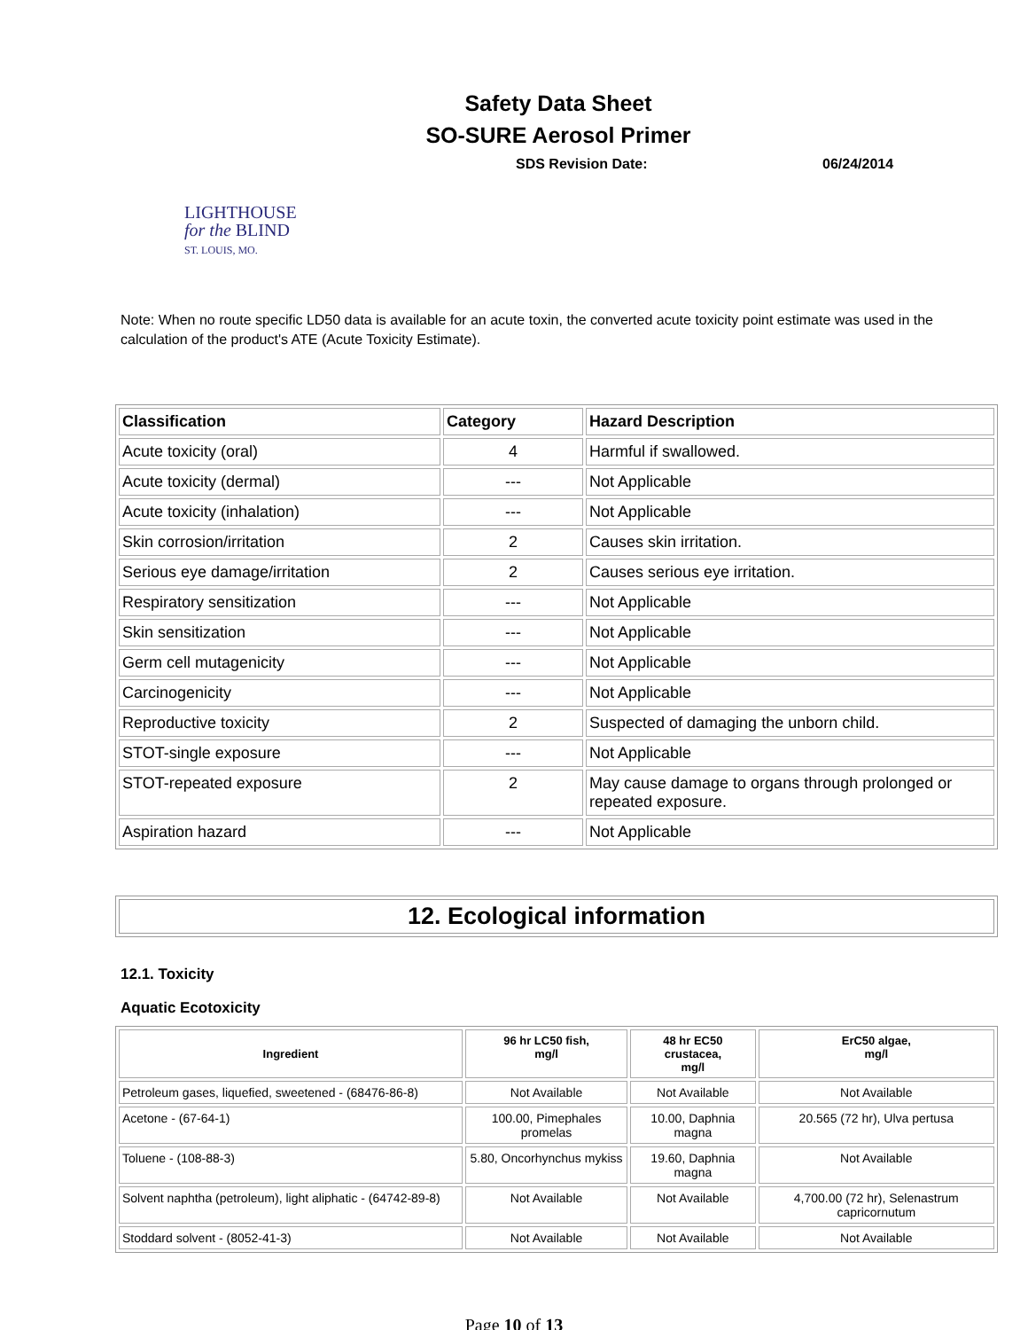Safety Data Sheet
SO-SURE Aerosol Primer
SDS Revision Date: 06/24/2014
LIGHTHOUSE
for the BLIND
ST. LOUIS, MO.
Note: When no route specific LD50 data is available for an acute toxin, the converted acute toxicity point estimate was used in the calculation of the product's ATE (Acute Toxicity Estimate).
| Classification | Category | Hazard Description |
| --- | --- | --- |
| Acute toxicity (oral) | 4 | Harmful if swallowed. |
| Acute toxicity (dermal) | --- | Not Applicable |
| Acute toxicity (inhalation) | --- | Not Applicable |
| Skin corrosion/irritation | 2 | Causes skin irritation. |
| Serious eye damage/irritation | 2 | Causes serious eye irritation. |
| Respiratory sensitization | --- | Not Applicable |
| Skin sensitization | --- | Not Applicable |
| Germ cell mutagenicity | --- | Not Applicable |
| Carcinogenicity | --- | Not Applicable |
| Reproductive toxicity | 2 | Suspected of damaging the unborn child. |
| STOT-single exposure | --- | Not Applicable |
| STOT-repeated exposure | 2 | May cause damage to organs through prolonged or repeated exposure. |
| Aspiration hazard | --- | Not Applicable |
12. Ecological information
12.1. Toxicity
Aquatic Ecotoxicity
| Ingredient | 96 hr LC50 fish, mg/l | 48 hr EC50 crustacea, mg/l | ErC50 algae, mg/l |
| --- | --- | --- | --- |
| Petroleum gases, liquefied, sweetened - (68476-86-8) | Not Available | Not Available | Not Available |
| Acetone - (67-64-1) | 100.00, Pimephales promelas | 10.00, Daphnia magna | 20.565 (72 hr), Ulva pertusa |
| Toluene - (108-88-3) | 5.80, Oncorhynchus mykiss | 19.60, Daphnia magna | Not Available |
| Solvent naphtha (petroleum), light aliphatic - (64742-89-8) | Not Available | Not Available | 4,700.00 (72 hr), Selenastrum capricornutum |
| Stoddard solvent - (8052-41-3) | Not Available | Not Available | Not Available |
Page 10 of 13